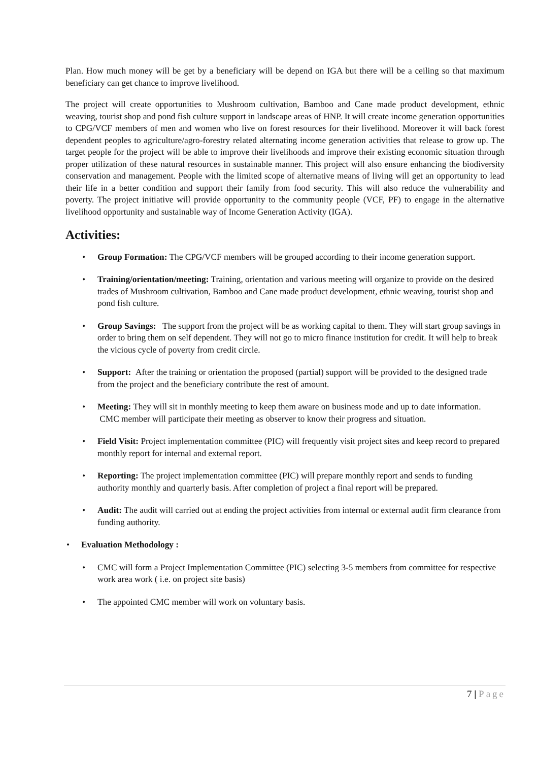Plan. How much money will be get by a beneficiary will be depend on IGA but there will be a ceiling so that maximum beneficiary can get chance to improve livelihood.
The project will create opportunities to Mushroom cultivation, Bamboo and Cane made product development, ethnic weaving, tourist shop and pond fish culture support in landscape areas of HNP. It will create income generation opportunities to CPG/VCF members of men and women who live on forest resources for their livelihood. Moreover it will back forest dependent peoples to agriculture/agro-forestry related alternating income generation activities that release to grow up. The target people for the project will be able to improve their livelihoods and improve their existing economic situation through proper utilization of these natural resources in sustainable manner. This project will also ensure enhancing the biodiversity conservation and management. People with the limited scope of alternative means of living will get an opportunity to lead their life in a better condition and support their family from food security. This will also reduce the vulnerability and poverty. The project initiative will provide opportunity to the community people (VCF, PF) to engage in the alternative livelihood opportunity and sustainable way of Income Generation Activity (IGA).
Activities:
• Group Formation: The CPG/VCF members will be grouped according to their income generation support.
• Training/orientation/meeting: Training, orientation and various meeting will organize to provide on the desired trades of Mushroom cultivation, Bamboo and Cane made product development, ethnic weaving, tourist shop and pond fish culture.
• Group Savings: The support from the project will be as working capital to them. They will start group savings in order to bring them on self dependent. They will not go to micro finance institution for credit. It will help to break the vicious cycle of poverty from credit circle.
• Support: After the training or orientation the proposed (partial) support will be provided to the designed trade from the project and the beneficiary contribute the rest of amount.
• Meeting: They will sit in monthly meeting to keep them aware on business mode and up to date information. CMC member will participate their meeting as observer to know their progress and situation.
• Field Visit: Project implementation committee (PIC) will frequently visit project sites and keep record to prepared monthly report for internal and external report.
• Reporting: The project implementation committee (PIC) will prepare monthly report and sends to funding authority monthly and quarterly basis. After completion of project a final report will be prepared.
• Audit: The audit will carried out at ending the project activities from internal or external audit firm clearance from funding authority.
• Evaluation Methodology :
• CMC will form a Project Implementation Committee (PIC) selecting 3-5 members from committee for respective work area work ( i.e. on project site basis)
• The appointed CMC member will work on voluntary basis.
7 | Page